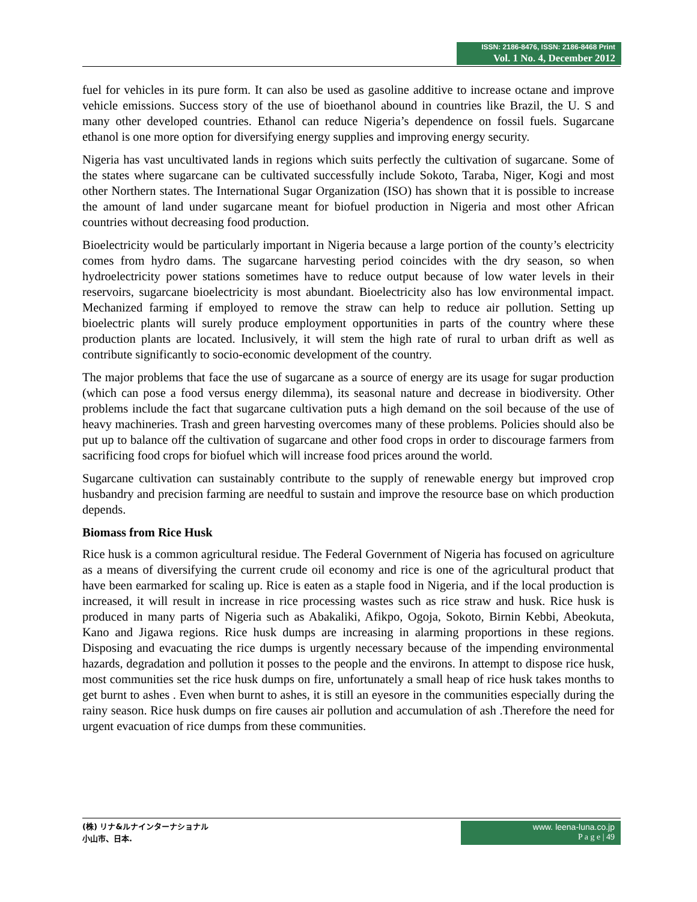ISSN: 2186-8476, ISSN: 2186-8468 Print
Vol. 1 No. 4, December 2012
fuel for vehicles in its pure form. It can also be used as gasoline additive to increase octane and improve vehicle emissions. Success story of the use of bioethanol abound in countries like Brazil, the U. S and many other developed countries. Ethanol can reduce Nigeria’s dependence on fossil fuels. Sugarcane ethanol is one more option for diversifying energy supplies and improving energy security.
Nigeria has vast uncultivated lands in regions which suits perfectly the cultivation of sugarcane. Some of the states where sugarcane can be cultivated successfully include Sokoto, Taraba, Niger, Kogi and most other Northern states. The International Sugar Organization (ISO) has shown that it is possible to increase the amount of land under sugarcane meant for biofuel production in Nigeria and most other African countries without decreasing food production.
Bioelectricity would be particularly important in Nigeria because a large portion of the county’s electricity comes from hydro dams. The sugarcane harvesting period coincides with the dry season, so when hydroelectricity power stations sometimes have to reduce output because of low water levels in their reservoirs, sugarcane bioelectricity is most abundant. Bioelectricity also has low environmental impact. Mechanized farming if employed to remove the straw can help to reduce air pollution. Setting up bioelectric plants will surely produce employment opportunities in parts of the country where these production plants are located. Inclusively, it will stem the high rate of rural to urban drift as well as contribute significantly to socio-economic development of the country.
The major problems that face the use of sugarcane as a source of energy are its usage for sugar production (which can pose a food versus energy dilemma), its seasonal nature and decrease in biodiversity. Other problems include the fact that sugarcane cultivation puts a high demand on the soil because of the use of heavy machineries. Trash and green harvesting overcomes many of these problems. Policies should also be put up to balance off the cultivation of sugarcane and other food crops in order to discourage farmers from sacrificing food crops for biofuel which will increase food prices around the world.
Sugarcane cultivation can sustainably contribute to the supply of renewable energy but improved crop husbandry and precision farming are needful to sustain and improve the resource base on which production depends.
Biomass from Rice Husk
Rice husk is a common agricultural residue. The Federal Government of Nigeria has focused on agriculture as a means of diversifying the current crude oil economy and rice is one of the agricultural product that have been earmarked for scaling up. Rice is eaten as a staple food in Nigeria, and if the local production is increased, it will result in increase in rice processing wastes such as rice straw and husk. Rice husk is produced in many parts of Nigeria such as Abakaliki, Afikpo, Ogoja, Sokoto, Birnin Kebbi, Abeokuta, Kano and Jigawa regions. Rice husk dumps are increasing in alarming proportions in these regions. Disposing and evacuating the rice dumps is urgently necessary because of the impending environmental hazards, degradation and pollution it posses to the people and the environs. In attempt to dispose rice husk, most communities set the rice husk dumps on fire, unfortunately a small heap of rice husk takes months to get burnt to ashes . Even when burnt to ashes, it is still an eyesore in the communities especially during the rainy season. Rice husk dumps on fire causes air pollution and accumulation of ash .Therefore the need for urgent evacuation of rice dumps from these communities.
(株) リナ&ルナインターナショナル
小山市、日本.
www. leena-luna.co.jp
P a g e | 49